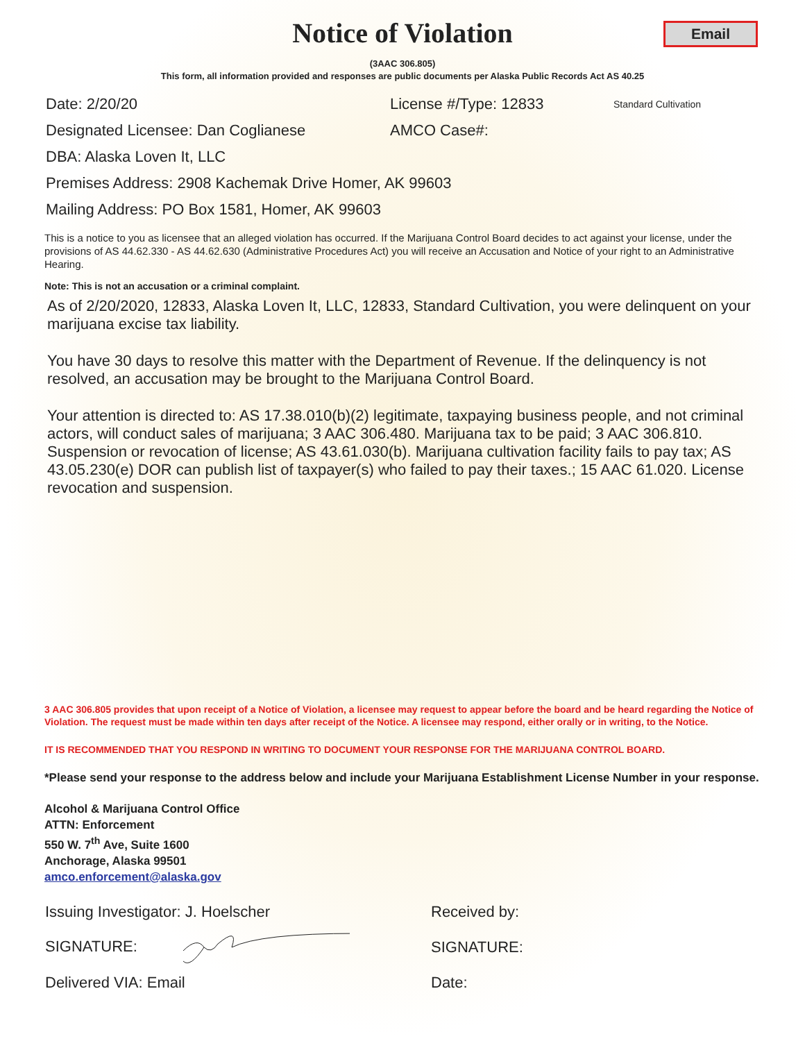Notice of Violation
Email
(3AAC 306.805)
This form, all information provided and responses are public documents per Alaska Public Records Act AS 40.25
Date: 2/20/20 License #/Type: 12833 Standard Cultivation
Designated Licensee: Dan Coglianese AMCO Case#:
DBA: Alaska Loven It, LLC
Premises Address: 2908 Kachemak Drive Homer, AK 99603
Mailing Address: PO Box 1581, Homer, AK 99603
This is a notice to you as licensee that an alleged violation has occurred. If the Marijuana Control Board decides to act against your license, under the provisions of AS 44.62.330 - AS 44.62.630 (Administrative Procedures Act) you will receive an Accusation and Notice of your right to an Administrative Hearing.
Note: This is not an accusation or a criminal complaint.
As of 2/20/2020, 12833, Alaska Loven It, LLC, 12833, Standard Cultivation, you were delinquent on your marijuana excise tax liability.
You have 30 days to resolve this matter with the Department of Revenue. If the delinquency is not resolved, an accusation may be brought to the Marijuana Control Board.
Your attention is directed to: AS 17.38.010(b)(2) legitimate, taxpaying business people, and not criminal actors, will conduct sales of marijuana; 3 AAC 306.480. Marijuana tax to be paid; 3 AAC 306.810. Suspension or revocation of license; AS 43.61.030(b). Marijuana cultivation facility fails to pay tax; AS 43.05.230(e) DOR can publish list of taxpayer(s) who failed to pay their taxes.; 15 AAC 61.020. License revocation and suspension.
3 AAC 306.805 provides that upon receipt of a Notice of Violation, a licensee may request to appear before the board and be heard regarding the Notice of Violation. The request must be made within ten days after receipt of the Notice. A licensee may respond, either orally or in writing, to the Notice.
IT IS RECOMMENDED THAT YOU RESPOND IN WRITING TO DOCUMENT YOUR RESPONSE FOR THE MARIJUANA CONTROL BOARD.
*Please send your response to the address below and include your Marijuana Establishment License Number in your response.
Alcohol & Marijuana Control Office
ATTN: Enforcement
550 W. 7<sup>th</sup> Ave, Suite 1600
Anchorage, Alaska 99501
amco.enforcement@alaska.gov
Issuing Investigator: J. Hoelscher Received by:
SIGNATURE: SIGNATURE:
Delivered VIA: Email Date: